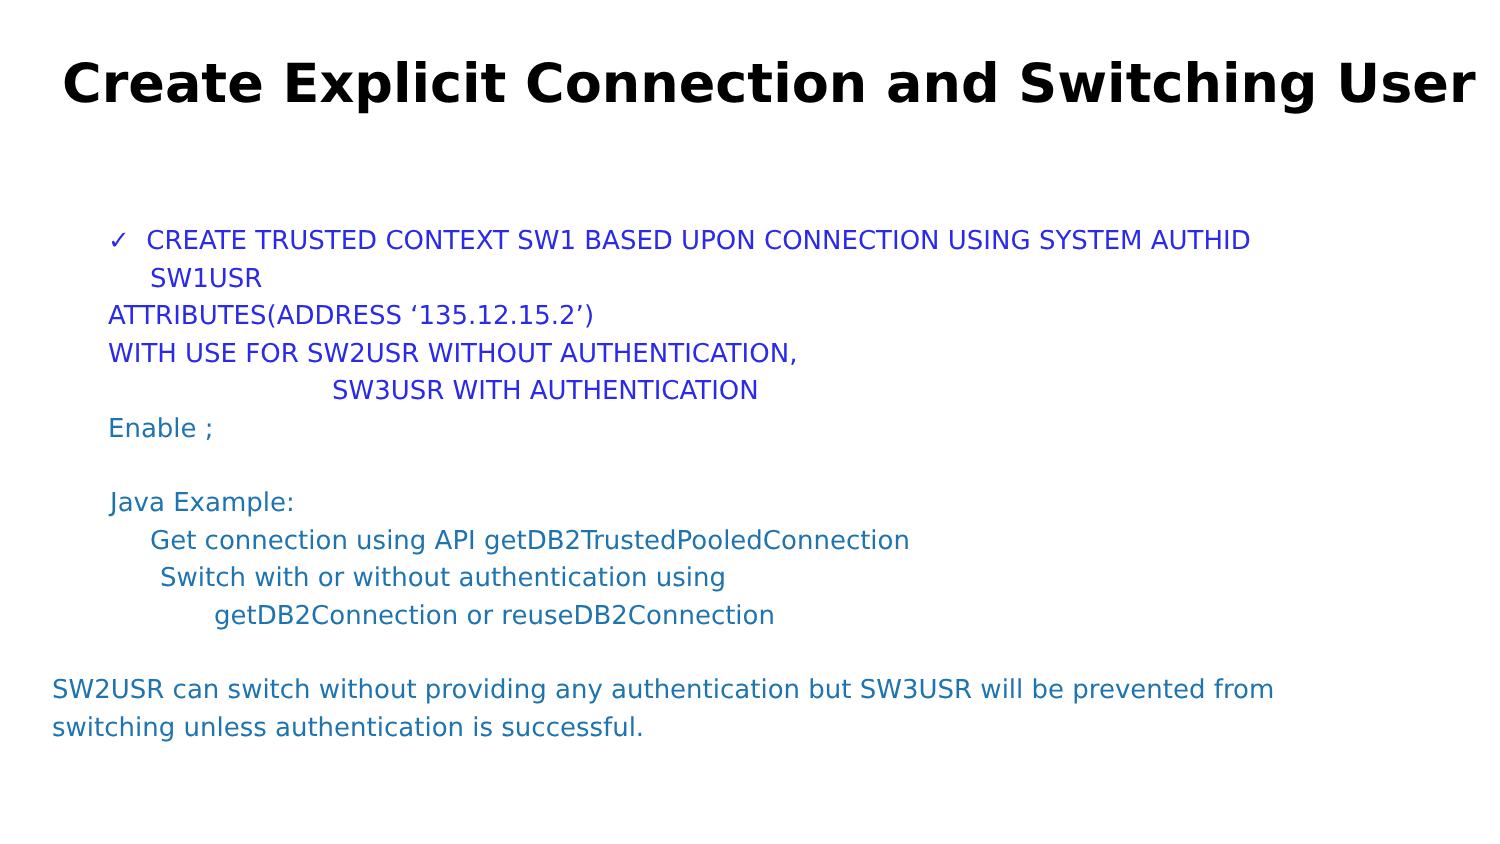Create Explicit Connection and Switching User
✓ CREATE TRUSTED CONTEXT SW1 BASED UPON CONNECTION USING SYSTEM AUTHID
SW1USR
ATTRIBUTES(ADDRESS ‘135.12.15.2’)
WITH USE FOR SW2USR WITHOUT AUTHENTICATION,
SW3USR WITH AUTHENTICATION
Enable ;
Java Example:
Get connection using API getDB2TrustedPooledConnection
Switch with or without authentication using
getDB2Connection or reuseDB2Connection
SW2USR can switch without providing any authentication but SW3USR will be prevented from
switching unless authentication is successful.